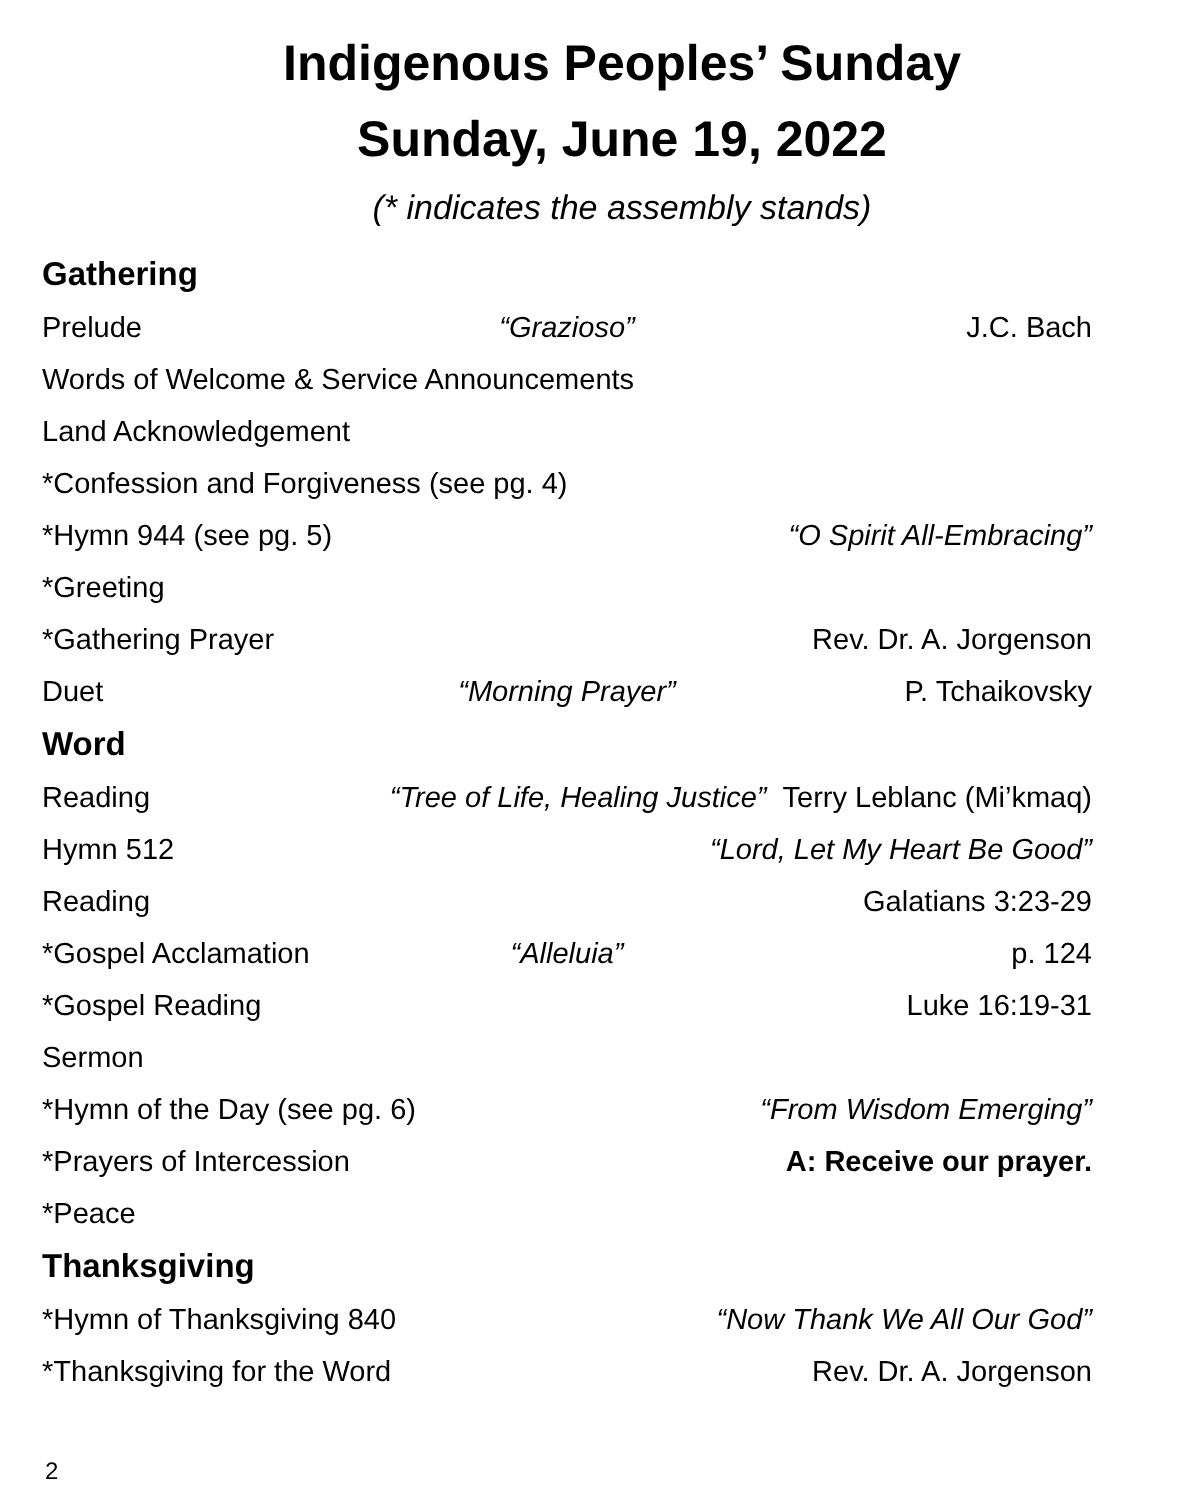Indigenous Peoples’ Sunday
Sunday, June 19, 2022
(* indicates the assembly stands)
Gathering
Prelude “Grazioso” J.C. Bach
Words of Welcome & Service Announcements
Land Acknowledgement
*Confession and Forgiveness (see pg. 4)
*Hymn 944 (see pg. 5) “O Spirit All-Embracing”
*Greeting
*Gathering Prayer Rev. Dr. A. Jorgenson
Duet “Morning Prayer” P. Tchaikovsky
Word
Reading “Tree of Life, Healing Justice” Terry Leblanc (Mi’kmaq)
Hymn 512 “Lord, Let My Heart Be Good”
Reading Galatians 3:23-29
*Gospel Acclamation “Alleluia” p. 124
*Gospel Reading Luke 16:19-31
Sermon
*Hymn of the Day (see pg. 6) “From Wisdom Emerging”
*Prayers of Intercession A: Receive our prayer.
*Peace
Thanksgiving
*Hymn of Thanksgiving 840 “Now Thank We All Our God”
*Thanksgiving for the Word Rev. Dr. A. Jorgenson
2